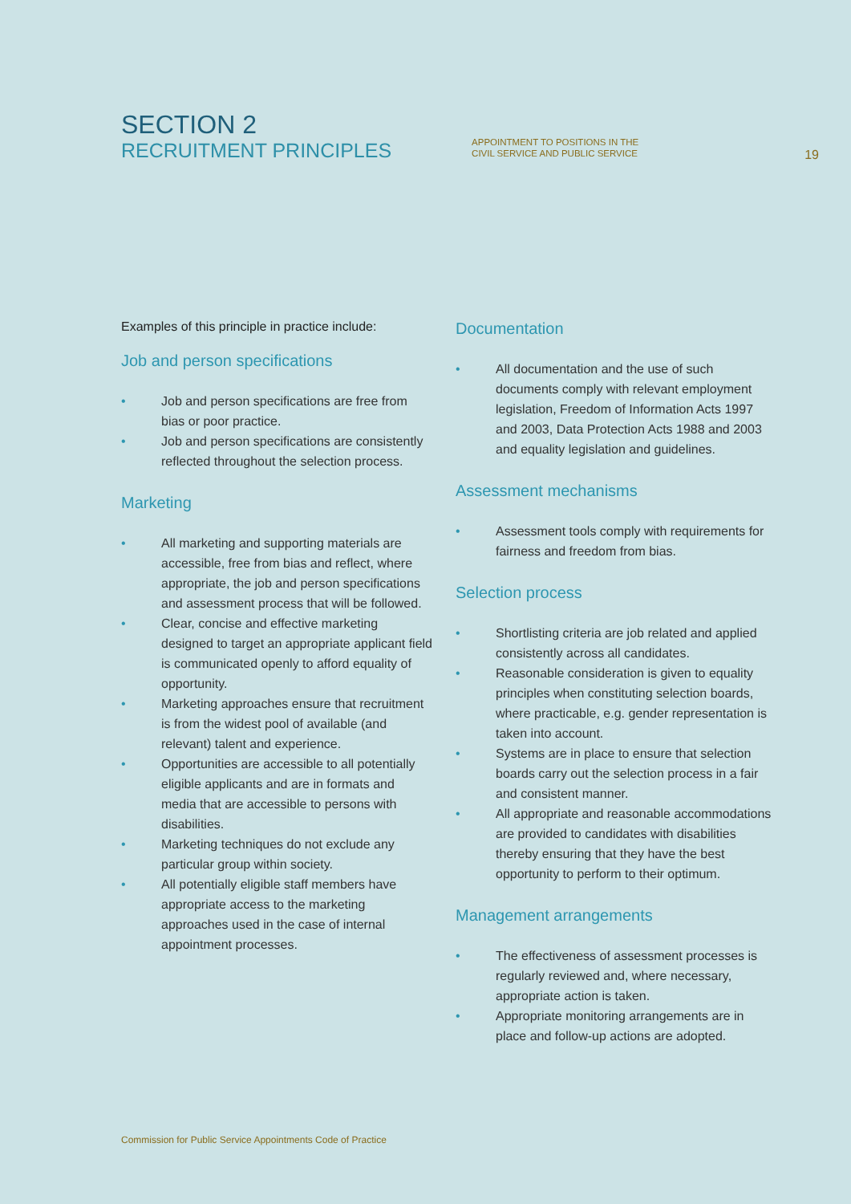SECTION 2
RECRUITMENT PRINCIPLES
APPOINTMENT TO POSITIONS IN THE
CIVIL SERVICE AND PUBLIC SERVICE
19
Examples of this principle in practice include:
Job and person specifications
• Job and person specifications are free from bias or poor practice.
• Job and person specifications are consistently reflected throughout the selection process.
Marketing
• All marketing and supporting materials are accessible, free from bias and reflect, where appropriate, the job and person specifications and assessment process that will be followed.
• Clear, concise and effective marketing designed to target an appropriate applicant field is communicated openly to afford equality of opportunity.
• Marketing approaches ensure that recruitment is from the widest pool of available (and relevant) talent and experience.
• Opportunities are accessible to all potentially eligible applicants and are in formats and media that are accessible to persons with disabilities.
• Marketing techniques do not exclude any particular group within society.
• All potentially eligible staff members have appropriate access to the marketing approaches used in the case of internal appointment processes.
Documentation
• All documentation and the use of such documents comply with relevant employment legislation, Freedom of Information Acts 1997 and 2003, Data Protection Acts 1988 and 2003 and equality legislation and guidelines.
Assessment mechanisms
• Assessment tools comply with requirements for fairness and freedom from bias.
Selection process
• Shortlisting criteria are job related and applied consistently across all candidates.
• Reasonable consideration is given to equality principles when constituting selection boards, where practicable, e.g. gender representation is taken into account.
• Systems are in place to ensure that selection boards carry out the selection process in a fair and consistent manner.
• All appropriate and reasonable accommodations are provided to candidates with disabilities thereby ensuring that they have the best opportunity to perform to their optimum.
Management arrangements
• The effectiveness of assessment processes is regularly reviewed and, where necessary, appropriate action is taken.
• Appropriate monitoring arrangements are in place and follow-up actions are adopted.
Commission for Public Service Appointments Code of Practice